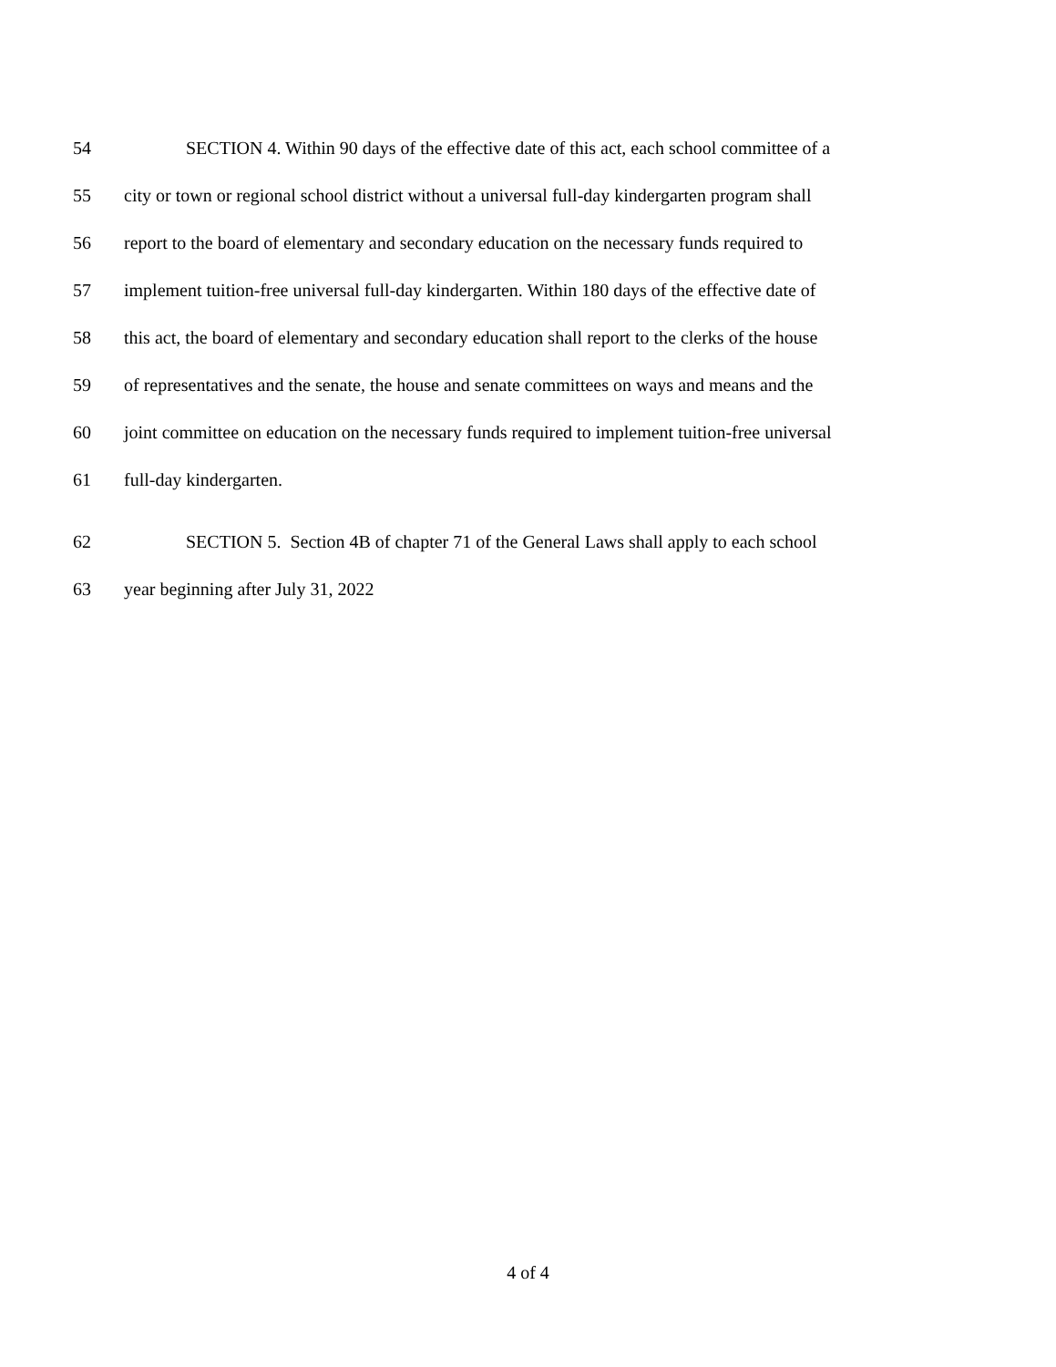54 SECTION 4. Within 90 days of the effective date of this act, each school committee of a
55 city or town or regional school district without a universal full-day kindergarten program shall
56 report to the board of elementary and secondary education on the necessary funds required to
57 implement tuition-free universal full-day kindergarten. Within 180 days of the effective date of
58 this act, the board of elementary and secondary education shall report to the clerks of the house
59 of representatives and the senate, the house and senate committees on ways and means and the
60 joint committee on education on the necessary funds required to implement tuition-free universal
61 full-day kindergarten.
62 SECTION 5. Section 4B of chapter 71 of the General Laws shall apply to each school
63 year beginning after July 31, 2022
4 of 4